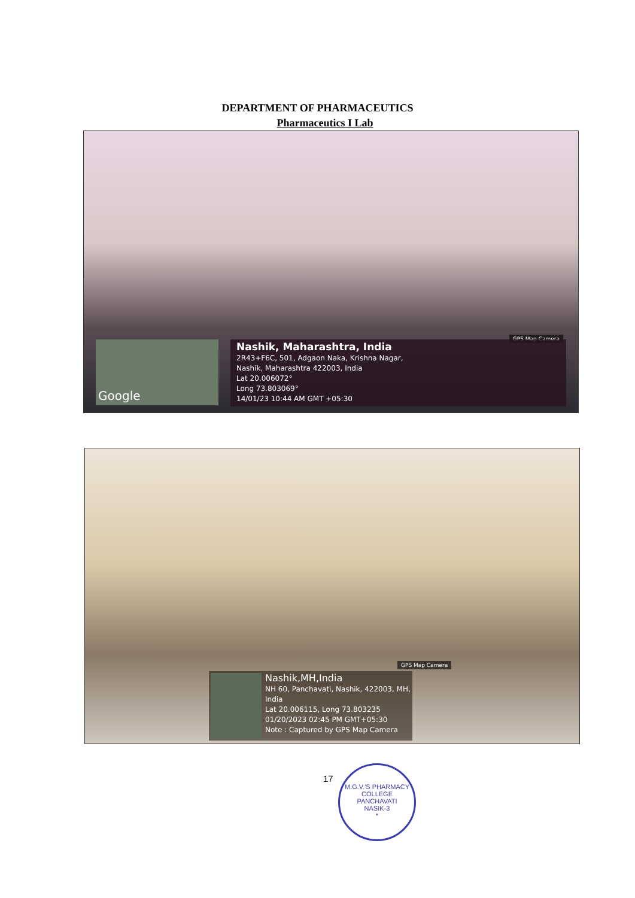DEPARTMENT OF PHARMACEUTICS
Pharmaceutics I Lab
GPS Map Camera
Google
Nashik, Maharashtra, India
2R43+F6C, 501, Adgaon Naka, Krishna Nagar,
Nashik, Maharashtra 422003, India
Lat 20.006072°
Long 73.803069°
14/01/23 10:44 AM GMT +05:30
GPS Map Camera
Nashik,MH,India
NH 60, Panchavati, Nashik, 422003, MH,
India
Lat 20.006115, Long 73.803235
01/20/2023 02:45 PM GMT+05:30
Note : Captured by GPS Map Camera
17
M.G.V.'S PHARMACY COLLEGE
PANCHAVATI
NASIK-3
*